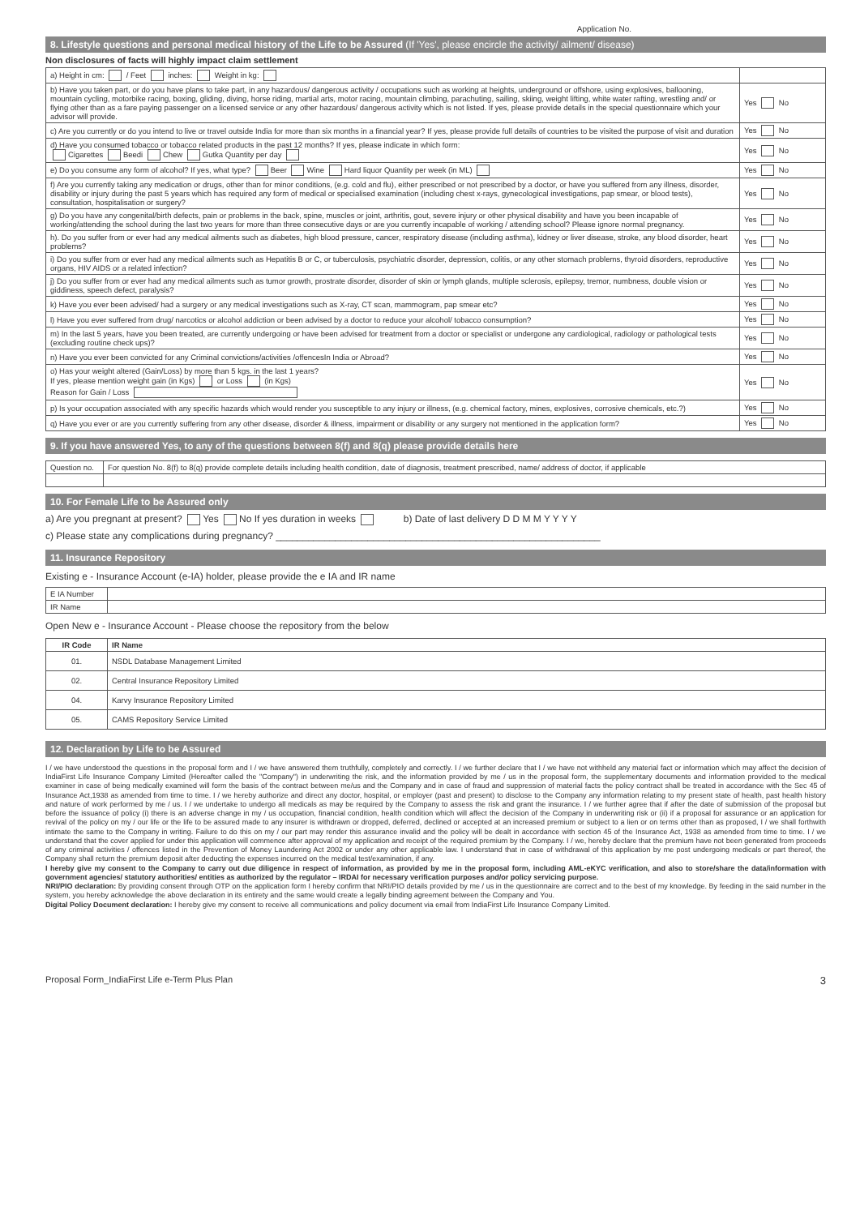Application No.
8. Lifestyle questions and personal medical history of the Life to be Assured (If 'Yes', please encircle the activity/ ailment/ disease)
Non disclosures of facts will highly impact claim settlement
| a) Height in cm: / Feet inches: Weight in kg: | |
| b) Have you taken part, or do you have plans to take part, in any hazardous/ dangerous activity / occupations such as working at heights, underground or offshore, using explosives, ballooning, mountain cycling, motorbike racing, boxing, gliding, diving, horse riding, martial arts, motor racing, mountain climbing, parachuting, sailing, skiing, weight lifting, white water rafting, wrestling and/ or flying other than as a fare paying passenger on a licensed service or any other hazardous/ dangerous activity which is not listed. If yes, please provide details in the special questionnaire which your advisor will provide. | Yes No |
| c) Are you currently or do you intend to live or travel outside India for more than six months in a financial year? If yes, please provide full details of countries to be visited the purpose of visit and duration | Yes No |
| d) Have you consumed tobacco or tobacco related products in the past 12 months? If yes, please indicate in which form: Cigarettes Beedi Chew Gutka Quantity per day | Yes No |
| e) Do you consume any form of alcohol? If yes, what type? Beer Wine Hard liquor Quantity per week (in ML) | Yes No |
| f) Are you currently taking any medication or drugs, other than for minor conditions, (e.g. cold and flu), either prescribed or not prescribed by a doctor, or have you suffered from any illness, disorder, disability or injury during the past 5 years which has required any form of medical or specialised examination (including chest x-rays, gynecological investigations, pap smear, or blood tests), consultation, hospitalisation or surgery? | Yes No |
| g) Do you have any congenital/birth defects, pain or problems in the back, spine, muscles or joint, arthritis, gout, severe injury or other physical disability and have you been incapable of working/attending the school during the last two years for more than three consecutive days or are you currently incapable of working / attending school? Please ignore normal pregnancy. | Yes No |
| h). Do you suffer from or ever had any medical ailments such as diabetes, high blood pressure, cancer, respiratory disease (including asthma), kidney or liver disease, stroke, any blood disorder, heart problems? | Yes No |
| i) Do you suffer from or ever had any medical ailments such as Hepatitis B or C, or tuberculosis, psychiatric disorder, depression, colitis, or any other stomach problems, thyroid disorders, reproductive organs, HIV AIDS or a related infection? | Yes No |
| j) Do you suffer from or ever had any medical ailments such as tumor growth, prostrate disorder, disorder of skin or lymph glands, multiple sclerosis, epilepsy, tremor, numbness, double vision or giddiness, speech defect, paralysis? | Yes No |
| k) Have you ever been advised/ had a surgery or any medical investigations such as X-ray, CT scan, mammogram, pap smear etc? | Yes No |
| l) Have you ever suffered from drug/ narcotics or alcohol addiction or been advised by a doctor to reduce your alcohol/ tobacco consumption? | Yes No |
| m) In the last 5 years, have you been treated, are currently undergoing or have been advised for treatment from a doctor or specialist or undergone any cardiological, radiology or pathological tests (excluding routine check ups)? | Yes No |
| n) Have you ever been convicted for any Criminal convictions/activities /offencesIn India or Abroad? | Yes No |
| o) Has your weight altered (Gain/Loss) by more than 5 kgs. in the last 1 years? If yes, please mention weight gain (in Kgs) or Loss (in Kgs) Reason for Gain / Loss | Yes No |
| p) Is your occupation associated with any specific hazards which would render you susceptible to any injury or illness, (e.g. chemical factory, mines, explosives, corrosive chemicals, etc.?) | Yes No |
| q) Have you ever or are you currently suffering from any other disease, disorder & illness, impairment or disability or any surgery not mentioned in the application form? | Yes No |
9. If you have answered Yes, to any of the questions between 8(f) and 8(q) please provide details here
| Question no. | For question No. 8(f) to 8(q) provide complete details including health condition, date of diagnosis, treatment prescribed, name/ address of doctor, if applicable |
10. For Female Life to be Assured only
a) Are you pregnant at present? Yes No If yes duration in weeks b) Date of last delivery D D M M Y Y Y Y
c) Please state any complications during pregnancy? ____________________________________________________________
11. Insurance Repository
Existing e - Insurance Account (e-IA) holder, please provide the e IA and IR name
| E IA Number | |
| IR Name | |
Open New e - Insurance Account - Please choose the repository from the below
| IR Code | IR Name |
| --- | --- |
| 01. | NSDL Database Management Limited |
| 02. | Central Insurance Repository Limited |
| 04. | Karvy Insurance Repository Limited |
| 05. | CAMS Repository Service Limited |
12. Declaration by Life to be Assured
I / we have understood the questions in the proposal form and I / we have answered them truthfully, completely and correctly. I / we further declare that I / we have not withheld any material fact or information which may affect the decision of IndiaFirst Life Insurance Company Limited (Hereafter called the "Company") in underwriting the risk, and the information provided by me / us in the proposal form, the supplementary documents and information provided to the medical examiner in case of being medically examined will form the basis of the contract between me/us and the Company and in case of fraud and suppression of material facts the policy contract shall be treated in accordance with the Sec 45 of Insurance Act,1938 as amended from time to time. I / we hereby authorize and direct any doctor, hospital, or employer (past and present) to disclose to the Company any information relating to my present state of health, past health history and nature of work performed by me / us. I / we undertake to undergo all medicals as may be required by the Company to assess the risk and grant the insurance. I / we further agree that if after the date of submission of the proposal but before the issuance of policy (i) there is an adverse change in my / us occupation, financial condition, health condition which will affect the decision of the Company in underwriting risk or (ii) if a proposal for assurance or an application for revival of the policy on my / our life or the life to be assured made to any insurer is withdrawn or dropped, deferred, declined or accepted at an increased premium or subject to a lien or on terms other than as proposed, I / we shall forthwith intimate the same to the Company in writing. Failure to do this on my / our part may render this assurance invalid and the policy will be dealt in accordance with section 45 of the Insurance Act, 1938 as amended from time to time. I / we understand that the cover applied for under this application will commence after approval of my application and receipt of the required premium by the Company. I / we, hereby declare that the premium have not been generated from proceeds of any criminal activities / offences listed in the Prevention of Money Laundering Act 2002 or under any other applicable law. I understand that in case of withdrawal of this application by me post undergoing medicals or part thereof, the Company shall return the premium deposit after deducting the expenses incurred on the medical test/examination, if any.
I hereby give my consent to the Company to carry out due diligence in respect of information, as provided by me in the proposal form, including AML-eKYC verification, and also to store/share the data/information with government agencies/ statutory authorities/ entities as authorized by the regulator – IRDAI for necessary verification purposes and/or policy servicing purpose.
NRI/PIO declaration: By providing consent through OTP on the application form I hereby confirm that NRI/PIO details provided by me / us in the questionnaire are correct and to the best of my knowledge. By feeding in the said number in the system, you hereby acknowledge the above declaration in its entirety and the same would create a legally binding agreement between the Company and You.
Digital Policy Document declaration: I hereby give my consent to receive all communications and policy document via email from IndiaFirst Life Insurance Company Limited.
Proposal Form_IndiaFirst Life e-Term Plus Plan 3